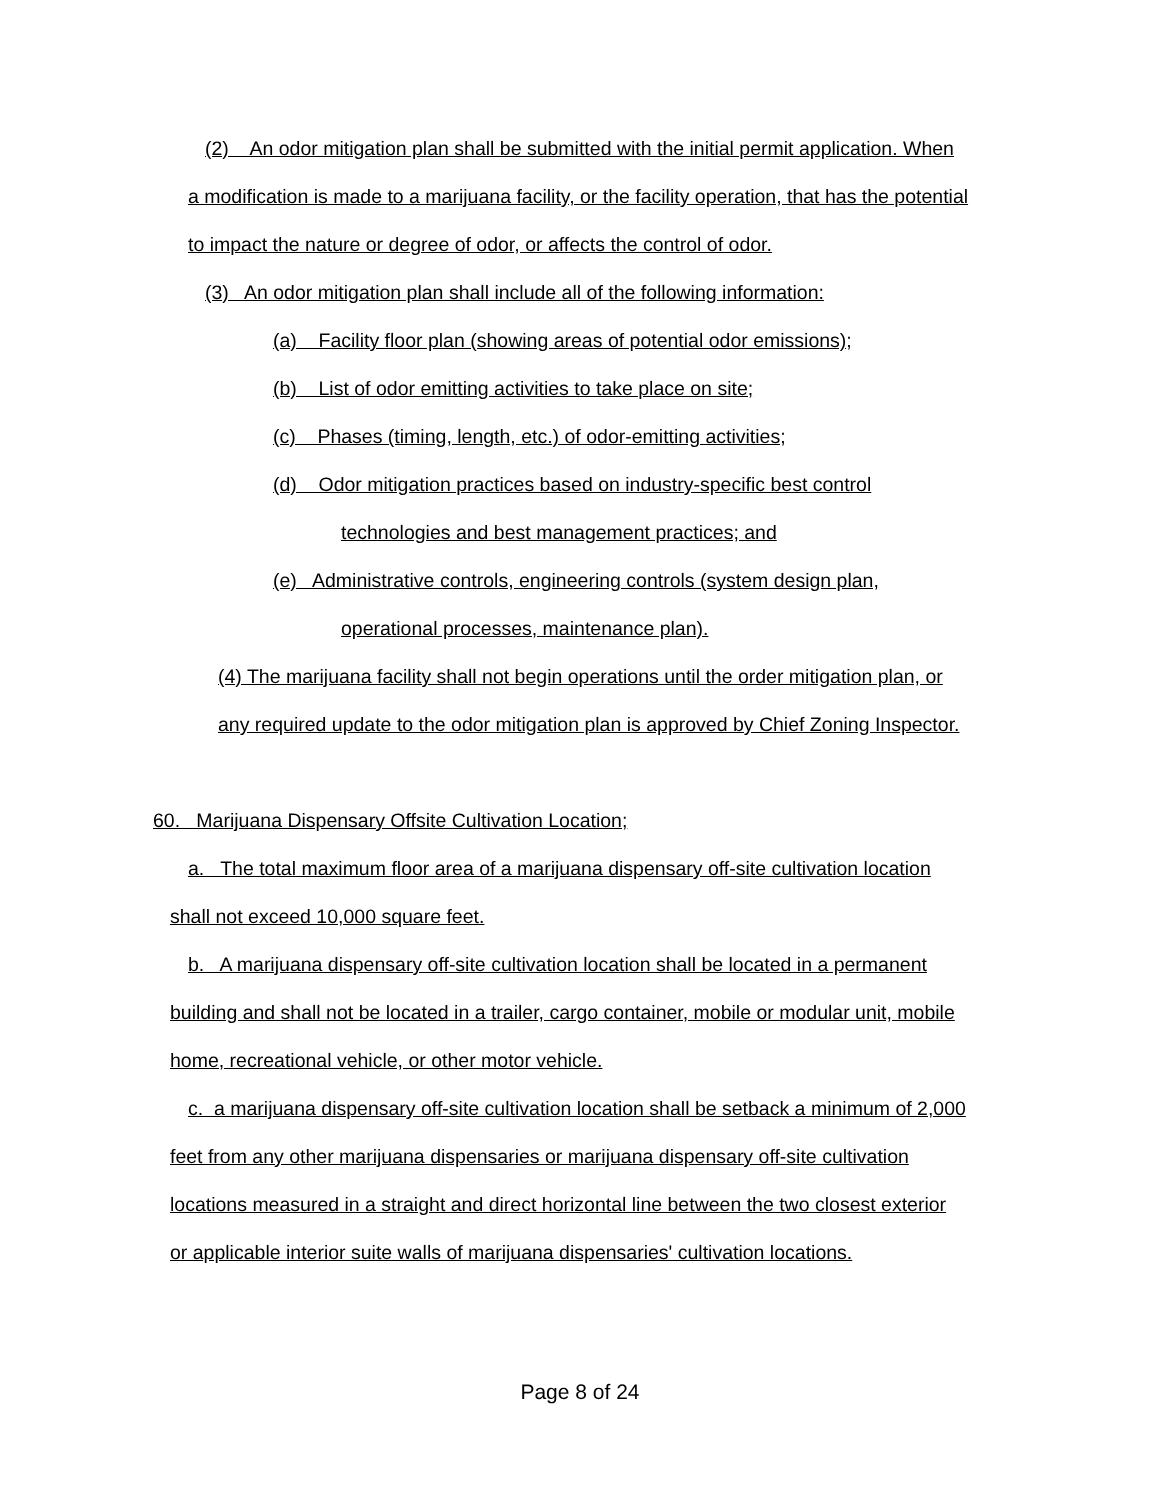(2) An odor mitigation plan shall be submitted with the initial permit application. When
a modification is made to a marijuana facility, or the facility operation, that has the potential
to impact the nature or degree of odor, or affects the control of odor.
(3) An odor mitigation plan shall include all of the following information:
(a) Facility floor plan (showing areas of potential odor emissions);
(b) List of odor emitting activities to take place on site;
(c) Phases (timing, length, etc.) of odor-emitting activities;
(d) Odor mitigation practices based on industry-specific best control
technologies and best management practices; and
(e) Administrative controls, engineering controls (system design plan,
operational processes, maintenance plan).
(4) The marijuana facility shall not begin operations until the order mitigation plan, or
any required update to the odor mitigation plan is approved by Chief Zoning Inspector.
60. Marijuana Dispensary Offsite Cultivation Location;
a. The total maximum floor area of a marijuana dispensary off-site cultivation location
shall not exceed 10,000 square feet.
b. A marijuana dispensary off-site cultivation location shall be located in a permanent
building and shall not be located in a trailer, cargo container, mobile or modular unit, mobile
home, recreational vehicle, or other motor vehicle.
c. a marijuana dispensary off-site cultivation location shall be setback a minimum of 2,000
feet from any other marijuana dispensaries or marijuana dispensary off-site cultivation
locations measured in a straight and direct horizontal line between the two closest exterior
or applicable interior suite walls of marijuana dispensaries' cultivation locations.
Page 8 of 24